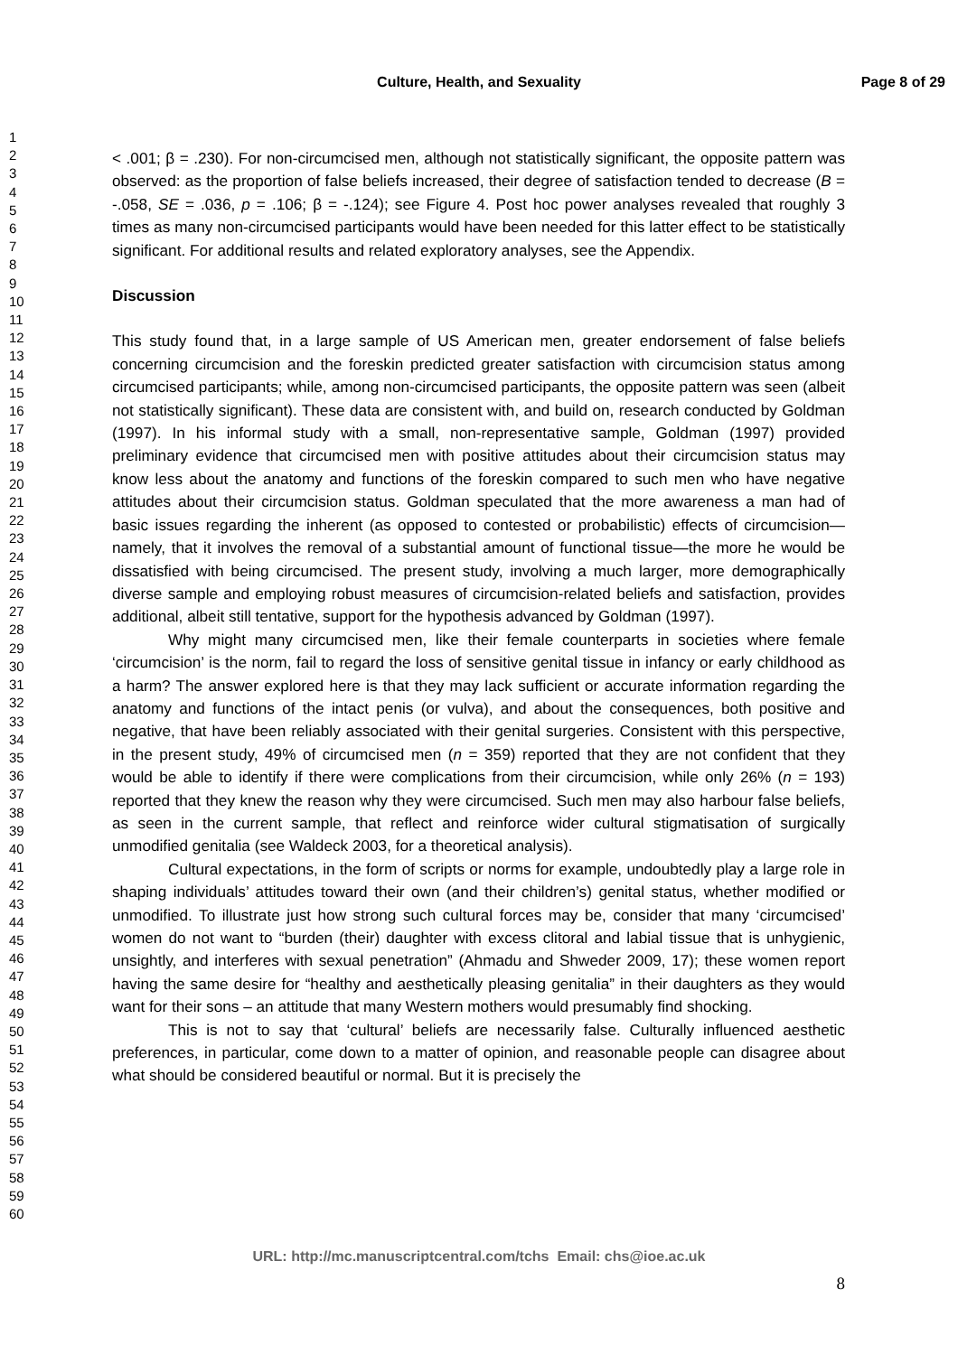Culture, Health, and Sexuality Page 8 of 29
1
2
3
4
5
6
7
8
9
10
11
12
13
14
15
16
17
18
19
20
21
22
23
24
25
26
27
28
29
30
31
32
33
34
35
36
37
38
39
40
41
42
43
44
45
46
47
48
49
50
51
52
53
54
55
56
57
58
59
60
< .001; β = .230). For non-circumcised men, although not statistically significant, the opposite pattern was observed: as the proportion of false beliefs increased, their degree of satisfaction tended to decrease (B = -.058, SE = .036, p = .106; β = -.124); see Figure 4. Post hoc power analyses revealed that roughly 3 times as many non-circumcised participants would have been needed for this latter effect to be statistically significant. For additional results and related exploratory analyses, see the Appendix.
Discussion
This study found that, in a large sample of US American men, greater endorsement of false beliefs concerning circumcision and the foreskin predicted greater satisfaction with circumcision status among circumcised participants; while, among non-circumcised participants, the opposite pattern was seen (albeit not statistically significant). These data are consistent with, and build on, research conducted by Goldman (1997). In his informal study with a small, non-representative sample, Goldman (1997) provided preliminary evidence that circumcised men with positive attitudes about their circumcision status may know less about the anatomy and functions of the foreskin compared to such men who have negative attitudes about their circumcision status. Goldman speculated that the more awareness a man had of basic issues regarding the inherent (as opposed to contested or probabilistic) effects of circumcision—namely, that it involves the removal of a substantial amount of functional tissue—the more he would be dissatisfied with being circumcised. The present study, involving a much larger, more demographically diverse sample and employing robust measures of circumcision-related beliefs and satisfaction, provides additional, albeit still tentative, support for the hypothesis advanced by Goldman (1997).
Why might many circumcised men, like their female counterparts in societies where female ‘circumcision’ is the norm, fail to regard the loss of sensitive genital tissue in infancy or early childhood as a harm? The answer explored here is that they may lack sufficient or accurate information regarding the anatomy and functions of the intact penis (or vulva), and about the consequences, both positive and negative, that have been reliably associated with their genital surgeries. Consistent with this perspective, in the present study, 49% of circumcised men (n = 359) reported that they are not confident that they would be able to identify if there were complications from their circumcision, while only 26% (n = 193) reported that they knew the reason why they were circumcised. Such men may also harbour false beliefs, as seen in the current sample, that reflect and reinforce wider cultural stigmatisation of surgically unmodified genitalia (see Waldeck 2003, for a theoretical analysis).
Cultural expectations, in the form of scripts or norms for example, undoubtedly play a large role in shaping individuals’ attitudes toward their own (and their children’s) genital status, whether modified or unmodified. To illustrate just how strong such cultural forces may be, consider that many ‘circumcised’ women do not want to “burden (their) daughter with excess clitoral and labial tissue that is unhygienic, unsightly, and interferes with sexual penetration” (Ahmadu and Shweder 2009, 17); these women report having the same desire for “healthy and aesthetically pleasing genitalia” in their daughters as they would want for their sons – an attitude that many Western mothers would presumably find shocking.
This is not to say that ‘cultural’ beliefs are necessarily false. Culturally influenced aesthetic preferences, in particular, come down to a matter of opinion, and reasonable people can disagree about what should be considered beautiful or normal. But it is precisely the
URL: http://mc.manuscriptcentral.com/tchs Email: chs@ioe.ac.uk
8